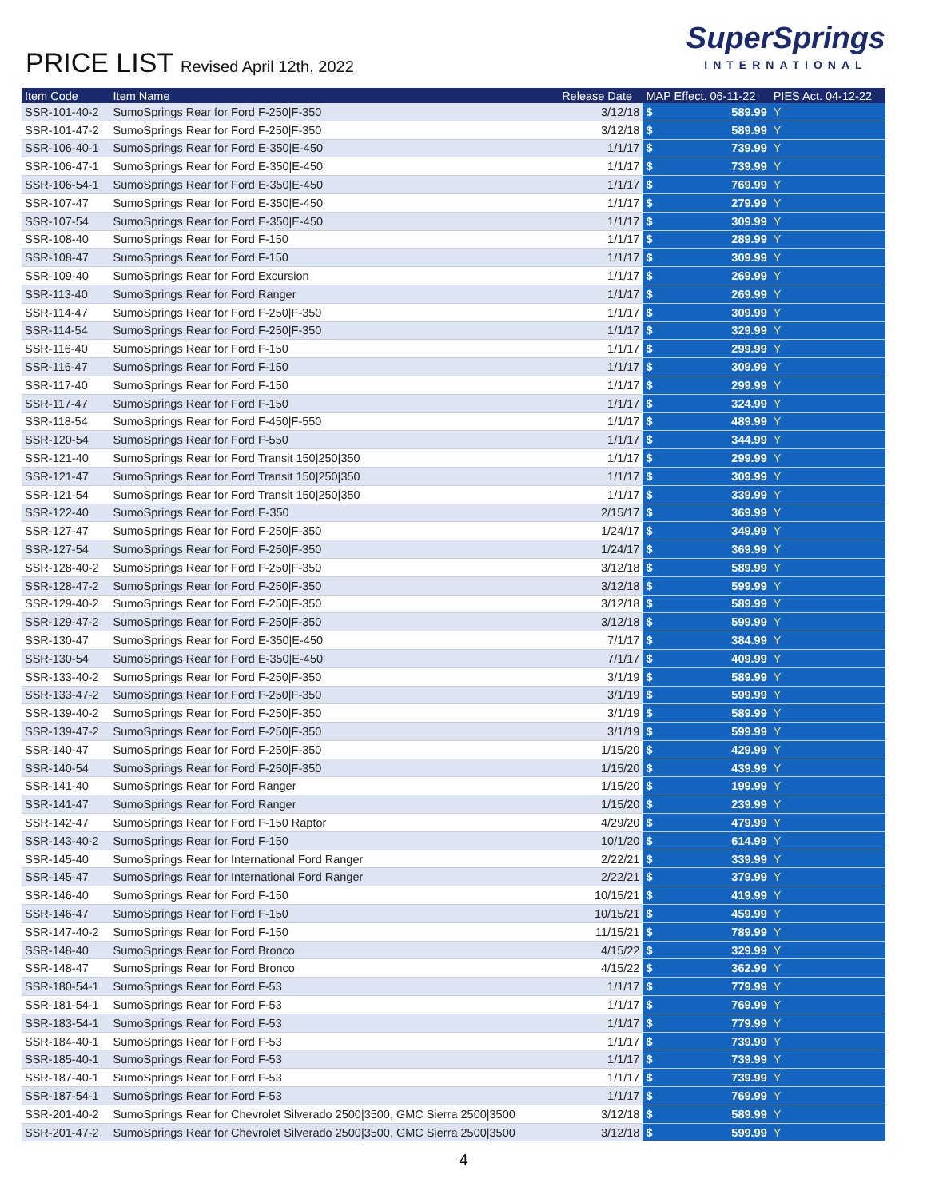PRICE LIST Revised April 12th, 2022
SuperSprings
INTERNATIONAL
| Item Code | Item Name | Release Date | MAP Effect. 06-11-22 | | PIES Act. 04-12-22 |
| --- | --- | --- | --- | --- | --- |
| SSR-101-40-2 | SumoSprings Rear for Ford F-250/F-350 | 3/12/18 | $ | 589.99 | Y |
| SSR-101-47-2 | SumoSprings Rear for Ford F-250/F-350 | 3/12/18 | $ | 589.99 | Y |
| SSR-106-40-1 | SumoSprings Rear for Ford E-350/E-450 | 1/1/17 | $ | 739.99 | Y |
| SSR-106-47-1 | SumoSprings Rear for Ford E-350/E-450 | 1/1/17 | $ | 739.99 | Y |
| SSR-106-54-1 | SumoSprings Rear for Ford E-350/E-450 | 1/1/17 | $ | 769.99 | Y |
| SSR-107-47 | SumoSprings Rear for Ford E-350/E-450 | 1/1/17 | $ | 279.99 | Y |
| SSR-107-54 | SumoSprings Rear for Ford E-350/E-450 | 1/1/17 | $ | 309.99 | Y |
| SSR-108-40 | SumoSprings Rear for Ford F-150 | 1/1/17 | $ | 289.99 | Y |
| SSR-108-47 | SumoSprings Rear for Ford F-150 | 1/1/17 | $ | 309.99 | Y |
| SSR-109-40 | SumoSprings Rear for Ford Excursion | 1/1/17 | $ | 269.99 | Y |
| SSR-113-40 | SumoSprings Rear for Ford Ranger | 1/1/17 | $ | 269.99 | Y |
| SSR-114-47 | SumoSprings Rear for Ford F-250/F-350 | 1/1/17 | $ | 309.99 | Y |
| SSR-114-54 | SumoSprings Rear for Ford F-250/F-350 | 1/1/17 | $ | 329.99 | Y |
| SSR-116-40 | SumoSprings Rear for Ford F-150 | 1/1/17 | $ | 299.99 | Y |
| SSR-116-47 | SumoSprings Rear for Ford F-150 | 1/1/17 | $ | 309.99 | Y |
| SSR-117-40 | SumoSprings Rear for Ford F-150 | 1/1/17 | $ | 299.99 | Y |
| SSR-117-47 | SumoSprings Rear for Ford F-150 | 1/1/17 | $ | 324.99 | Y |
| SSR-118-54 | SumoSprings Rear for Ford F-450/F-550 | 1/1/17 | $ | 489.99 | Y |
| SSR-120-54 | SumoSprings Rear for Ford F-550 | 1/1/17 | $ | 344.99 | Y |
| SSR-121-40 | SumoSprings Rear for Ford Transit 150/250/350 | 1/1/17 | $ | 299.99 | Y |
| SSR-121-47 | SumoSprings Rear for Ford Transit 150/250/350 | 1/1/17 | $ | 309.99 | Y |
| SSR-121-54 | SumoSprings Rear for Ford Transit 150/250/350 | 1/1/17 | $ | 339.99 | Y |
| SSR-122-40 | SumoSprings Rear for Ford E-350 | 2/15/17 | $ | 369.99 | Y |
| SSR-127-47 | SumoSprings Rear for Ford F-250/F-350 | 1/24/17 | $ | 349.99 | Y |
| SSR-127-54 | SumoSprings Rear for Ford F-250/F-350 | 1/24/17 | $ | 369.99 | Y |
| SSR-128-40-2 | SumoSprings Rear for Ford F-250/F-350 | 3/12/18 | $ | 589.99 | Y |
| SSR-128-47-2 | SumoSprings Rear for Ford F-250/F-350 | 3/12/18 | $ | 599.99 | Y |
| SSR-129-40-2 | SumoSprings Rear for Ford F-250/F-350 | 3/12/18 | $ | 589.99 | Y |
| SSR-129-47-2 | SumoSprings Rear for Ford F-250/F-350 | 3/12/18 | $ | 599.99 | Y |
| SSR-130-47 | SumoSprings Rear for Ford E-350/E-450 | 7/1/17 | $ | 384.99 | Y |
| SSR-130-54 | SumoSprings Rear for Ford E-350/E-450 | 7/1/17 | $ | 409.99 | Y |
| SSR-133-40-2 | SumoSprings Rear for Ford F-250/F-350 | 3/1/19 | $ | 589.99 | Y |
| SSR-133-47-2 | SumoSprings Rear for Ford F-250/F-350 | 3/1/19 | $ | 599.99 | Y |
| SSR-139-40-2 | SumoSprings Rear for Ford F-250/F-350 | 3/1/19 | $ | 589.99 | Y |
| SSR-139-47-2 | SumoSprings Rear for Ford F-250/F-350 | 3/1/19 | $ | 599.99 | Y |
| SSR-140-47 | SumoSprings Rear for Ford F-250/F-350 | 1/15/20 | $ | 429.99 | Y |
| SSR-140-54 | SumoSprings Rear for Ford F-250/F-350 | 1/15/20 | $ | 439.99 | Y |
| SSR-141-40 | SumoSprings Rear for Ford Ranger | 1/15/20 | $ | 199.99 | Y |
| SSR-141-47 | SumoSprings Rear for Ford Ranger | 1/15/20 | $ | 239.99 | Y |
| SSR-142-47 | SumoSprings Rear for Ford F-150 Raptor | 4/29/20 | $ | 479.99 | Y |
| SSR-143-40-2 | SumoSprings Rear for Ford F-150 | 10/1/20 | $ | 614.99 | Y |
| SSR-145-40 | SumoSprings Rear for International Ford Ranger | 2/22/21 | $ | 339.99 | Y |
| SSR-145-47 | SumoSprings Rear for International Ford Ranger | 2/22/21 | $ | 379.99 | Y |
| SSR-146-40 | SumoSprings Rear for Ford F-150 | 10/15/21 | $ | 419.99 | Y |
| SSR-146-47 | SumoSprings Rear for Ford F-150 | 10/15/21 | $ | 459.99 | Y |
| SSR-147-40-2 | SumoSprings Rear for Ford F-150 | 11/15/21 | $ | 789.99 | Y |
| SSR-148-40 | SumoSprings Rear for Ford Bronco | 4/15/22 | $ | 329.99 | Y |
| SSR-148-47 | SumoSprings Rear for Ford Bronco | 4/15/22 | $ | 362.99 | Y |
| SSR-180-54-1 | SumoSprings Rear for Ford F-53 | 1/1/17 | $ | 779.99 | Y |
| SSR-181-54-1 | SumoSprings Rear for Ford F-53 | 1/1/17 | $ | 769.99 | Y |
| SSR-183-54-1 | SumoSprings Rear for Ford F-53 | 1/1/17 | $ | 779.99 | Y |
| SSR-184-40-1 | SumoSprings Rear for Ford F-53 | 1/1/17 | $ | 739.99 | Y |
| SSR-185-40-1 | SumoSprings Rear for Ford F-53 | 1/1/17 | $ | 739.99 | Y |
| SSR-187-40-1 | SumoSprings Rear for Ford F-53 | 1/1/17 | $ | 739.99 | Y |
| SSR-187-54-1 | SumoSprings Rear for Ford F-53 | 1/1/17 | $ | 769.99 | Y |
| SSR-201-40-2 | SumoSprings Rear for Chevrolet Silverado 2500/3500, GMC Sierra 2500/3500 | 3/12/18 | $ | 589.99 | Y |
| SSR-201-47-2 | SumoSprings Rear for Chevrolet Silverado 2500/3500, GMC Sierra 2500/3500 | 3/12/18 | $ | 599.99 | Y |
4